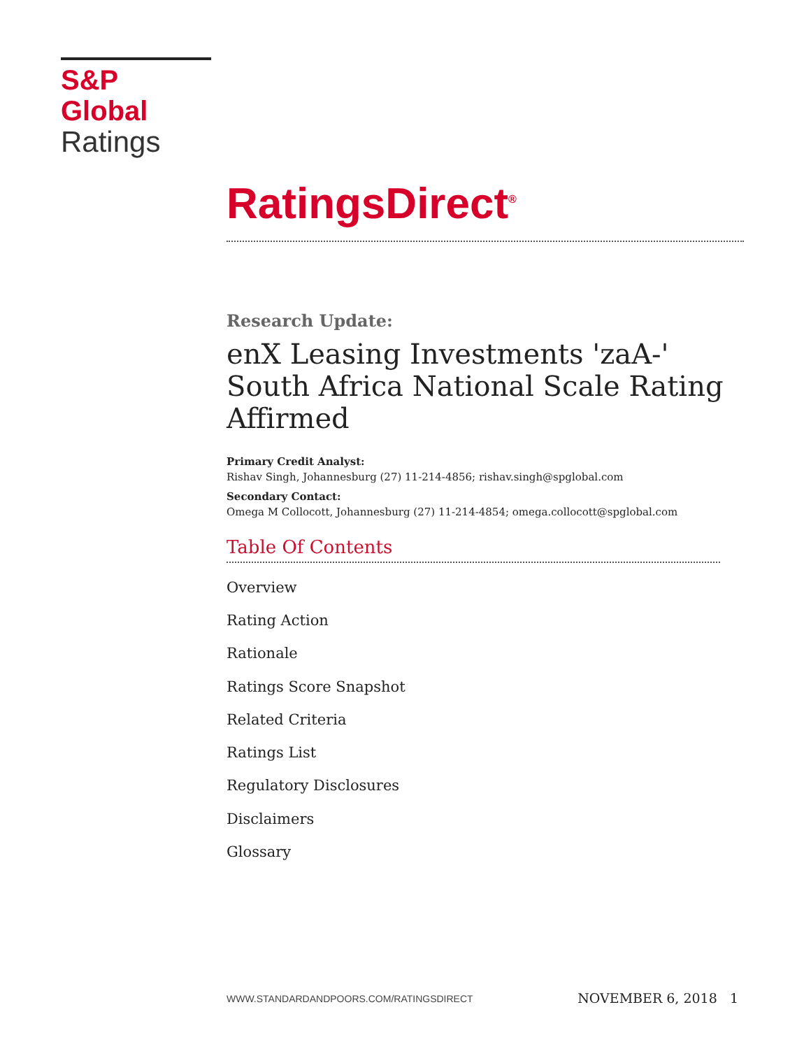S&P Global
Ratings
RatingsDirect<sup>®</sup>
Research Update:
enX Leasing Investments 'zaA-' South Africa National Scale Rating Affirmed
Primary Credit Analyst:
Rishav Singh, Johannesburg (27) 11-214-4856; rishav.singh@spglobal.com
Secondary Contact:
Omega M Collocott, Johannesburg (27) 11-214-4854; omega.collocott@spglobal.com
Table Of Contents
Overview
Rating Action
Rationale
Ratings Score Snapshot
Related Criteria
Ratings List
Regulatory Disclosures
Disclaimers
Glossary
WWW.STANDARDANDPOORS.COM/RATINGSDIRECT NOVEMBER 6, 2018 1